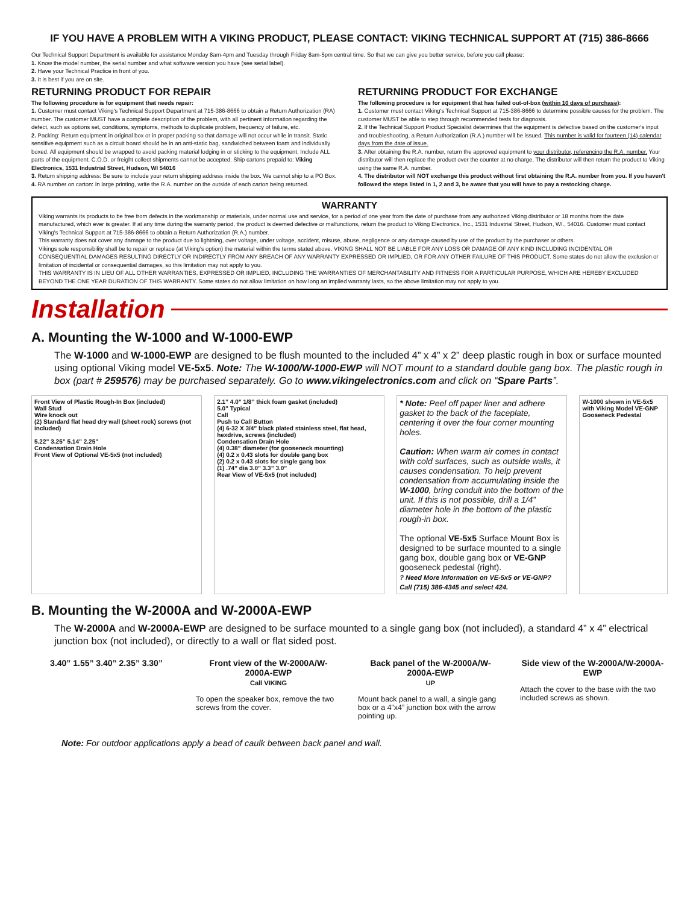IF YOU HAVE A PROBLEM WITH A VIKING PRODUCT, PLEASE CONTACT: VIKING TECHNICAL SUPPORT AT (715) 386-8666
Our Technical Support Department is available for assistance Monday 8am-4pm and Tuesday through Friday 8am-5pm central time. So that we can give you better service, before you call please:
1. Know the model number, the serial number and what software version you have (see serial label).
2. Have your Technical Practice in front of you.
3. It is best if you are on site.
RETURNING PRODUCT FOR REPAIR
The following procedure is for equipment that needs repair:
1. Customer must contact Viking's Technical Support Department at 715-386-8666 to obtain a Return Authorization (RA) number. The customer MUST have a complete description of the problem, with all pertinent information regarding the defect, such as options set, conditions, symptoms, methods to duplicate problem, frequency of failure, etc.
2. Packing: Return equipment in original box or in proper packing so that damage will not occur while in transit. Static sensitive equipment such as a circuit board should be in an anti-static bag, sandwiched between foam and individually boxed. All equipment should be wrapped to avoid packing material lodging in or sticking to the equipment. Include ALL parts of the equipment. C.O.D. or freight collect shipments cannot be accepted. Ship cartons prepaid to: Viking Electronics, 1531 Industrial Street, Hudson, WI 54016
3. Return shipping address: Be sure to include your return shipping address inside the box. We cannot ship to a PO Box.
4. RA number on carton: In large printing, write the R.A. number on the outside of each carton being returned.
RETURNING PRODUCT FOR EXCHANGE
The following procedure is for equipment that has failed out-of-box (within 10 days of purchase):
1. Customer must contact Viking's Technical Support at 715-386-8666 to determine possible causes for the problem. The customer MUST be able to step through recommended tests for diagnosis.
2. If the Technical Support Product Specialist determines that the equipment is defective based on the customer's input and troubleshooting, a Return Authorization (R.A.) number will be issued. This number is valid for fourteen (14) calendar days from the date of issue.
3. After obtaining the R.A. number, return the approved equipment to your distributor, referencing the R.A. number. Your distributor will then replace the product over the counter at no charge. The distributor will then return the product to Viking using the same R.A. number.
4. The distributor will NOT exchange this product without first obtaining the R.A. number from you. If you haven't followed the steps listed in 1, 2 and 3, be aware that you will have to pay a restocking charge.
WARRANTY
Viking warrants its products to be free from defects in the workmanship or materials, under normal use and service, for a period of one year from the date of purchase from any authorized Viking distributor or 18 months from the date manufactured, which ever is greater. If at any time during the warranty period, the product is deemed defective or malfunctions, return the product to Viking Electronics, Inc., 1531 Industrial Street, Hudson, WI., 54016. Customer must contact Viking's Technical Support at 715-386-8666 to obtain a Return Authorization (R.A.) number.
This warranty does not cover any damage to the product due to lightning, over voltage, under voltage, accident, misuse, abuse, negligence or any damage caused by use of the product by the purchaser or others.
Vikings sole responsibility shall be to repair or replace (at Viking's option) the material within the terms stated above. VIKING SHALL NOT BE LIABLE FOR ANY LOSS OR DAMAGE OF ANY KIND INCLUDING INCIDENTAL OR CONSEQUENTIAL DAMAGES RESULTING DIRECTLY OR INDIRECTLY FROM ANY BREACH OF ANY WARRANTY EXPRESSED OR IMPLIED, OR FOR ANY OTHER FAILURE OF THIS PRODUCT. Some states do not allow the exclusion or limitation of incidental or consequential damages, so this limitation may not apply to you.
THIS WARRANTY IS IN LIEU OF ALL OTHER WARRANTIES, EXPRESSED OR IMPLIED, INCLUDING THE WARRANTIES OF MERCHANTABILITY AND FITNESS FOR A PARTICULAR PURPOSE, WHICH ARE HEREBY EXCLUDED BEYOND THE ONE YEAR DURATION OF THIS WARRANTY. Some states do not allow limitation on how long an implied warranty lasts, so the above limitation may not apply to you.
Installation
A. Mounting the W-1000 and W-1000-EWP
The W-1000 and W-1000-EWP are designed to be flush mounted to the included 4” x 4” x 2” deep plastic rough in box or surface mounted using optional Viking model VE-5x5. Note: The W-1000/W-1000-EWP will NOT mount to a standard double gang box. The plastic rough in box (part # 259576) may be purchased separately. Go to www.vikingelectronics.com and click on “Spare Parts”.
Front View of Plastic Rough-In Box (included)
Wall Stud
Wire knock out
(2) Standard flat head dry wall (sheet rock) screws (not included)
5.22” 3.25” 5.14” 2.25”
Condensation Drain Hole
Front View of Optional VE-5x5 (not included)
2.1” 4.0” 1/8” thick foam gasket (included)
5.0” Typical
Call
Push to Call Button
(4) 6-32 X 3/4” black plated stainless steel, flat head, hexdrive, screws (included)
Condensation Drain Hole
(4) 0.38” diameter (for gooseneck mounting)
(4) 0.2 x 0.43 slots for double gang box
(2) 0.2 x 0.43 slots for single gang box
(1) .74” dia 3.0” 3.3” 3.0”
Rear View of VE-5x5 (not included)
* Note: Peel off paper liner and adhere gasket to the back of the faceplate, centering it over the four corner mounting holes.
Caution: When warm air comes in contact with cold surfaces, such as outside walls, it causes condensation. To help prevent condensation from accumulating inside the W-1000, bring conduit into the bottom of the unit. If this is not possible, drill a 1/4” diameter hole in the bottom of the plastic rough-in box.
The optional VE-5x5 Surface Mount Box is designed to be surface mounted to a single gang box, double gang box or VE-GNP gooseneck pedestal (right).
? Need More Information on VE-5x5 or VE-GNP? Call (715) 386-4345 and select 424.
W-1000 shown in VE-5x5 with Viking Model VE-GNP Gooseneck Pedestal
B. Mounting the W-2000A and W-2000A-EWP
The W-2000A and W-2000A-EWP are designed to be surface mounted to a single gang box (not included), a standard 4” x 4” electrical junction box (not included), or directly to a wall or flat sided post.
3.40” 1.55” 3.40” 2.35” 3.30” Front view of the W-2000A/W-2000A-EWP
Call VIKING
To open the speaker box, remove the two screws from the cover.
Back panel of the W-2000A/W-2000A-EWP
UP
Mount back panel to a wall, a single gang box or a 4”x4” junction box with the arrow pointing up.
Side view of the W-2000A/W-2000A-EWP
Attach the cover to the base with the two included screws as shown.
Note: For outdoor applications apply a bead of caulk between back panel and wall.